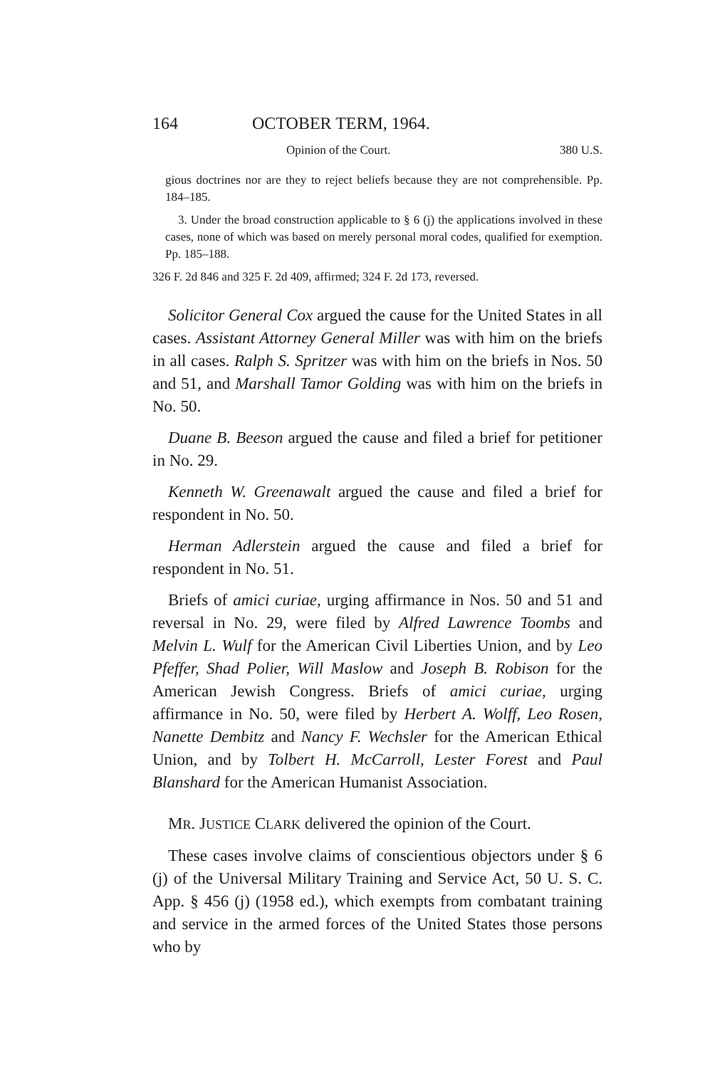164 OCTOBER TERM, 1964.
Opinion of the Court. 380 U.S.
gious doctrines nor are they to reject beliefs because they are not comprehensible. Pp. 184–185.
3. Under the broad construction applicable to § 6 (j) the applications involved in these cases, none of which was based on merely personal moral codes, qualified for exemption. Pp. 185–188.
326 F. 2d 846 and 325 F. 2d 409, affirmed; 324 F. 2d 173, reversed.
Solicitor General Cox argued the cause for the United States in all cases. Assistant Attorney General Miller was with him on the briefs in all cases. Ralph S. Spritzer was with him on the briefs in Nos. 50 and 51, and Marshall Tamor Golding was with him on the briefs in No. 50.
Duane B. Beeson argued the cause and filed a brief for petitioner in No. 29.
Kenneth W. Greenawalt argued the cause and filed a brief for respondent in No. 50.
Herman Adlerstein argued the cause and filed a brief for respondent in No. 51.
Briefs of amici curiae, urging affirmance in Nos. 50 and 51 and reversal in No. 29, were filed by Alfred Lawrence Toombs and Melvin L. Wulf for the American Civil Liberties Union, and by Leo Pfeffer, Shad Polier, Will Maslow and Joseph B. Robison for the American Jewish Congress. Briefs of amici curiae, urging affirmance in No. 50, were filed by Herbert A. Wolff, Leo Rosen, Nanette Dembitz and Nancy F. Wechsler for the American Ethical Union, and by Tolbert H. McCarroll, Lester Forest and Paul Blanshard for the American Humanist Association.
MR. JUSTICE CLARK delivered the opinion of the Court.
These cases involve claims of conscientious objectors under § 6 (j) of the Universal Military Training and Service Act, 50 U. S. C. App. § 456 (j) (1958 ed.), which exempts from combatant training and service in the armed forces of the United States those persons who by